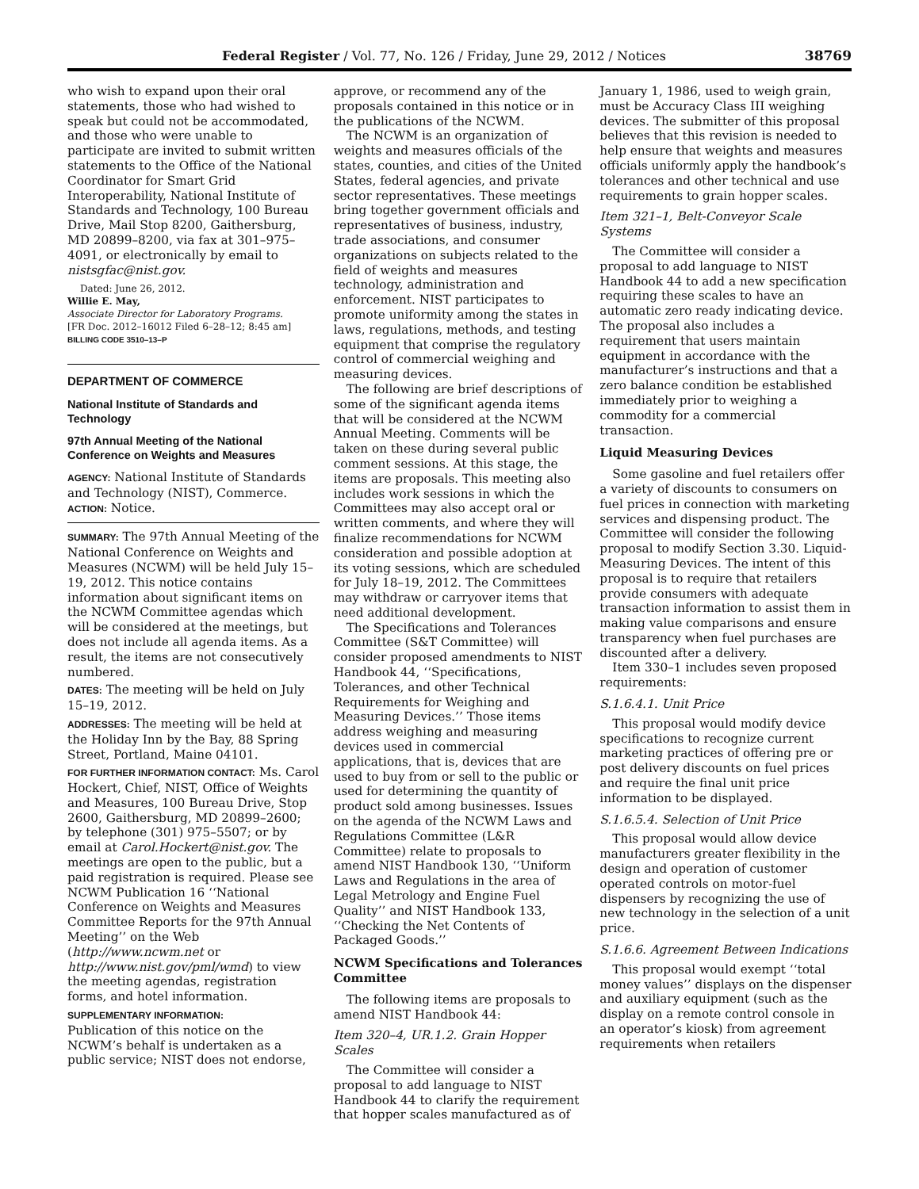Federal Register / Vol. 77, No. 126 / Friday, June 29, 2012 / Notices 38769
who wish to expand upon their oral statements, those who had wished to speak but could not be accommodated, and those who were unable to participate are invited to submit written statements to the Office of the National Coordinator for Smart Grid Interoperability, National Institute of Standards and Technology, 100 Bureau Drive, Mail Stop 8200, Gaithersburg, MD 20899–8200, via fax at 301–975–4091, or electronically by email to nistsgfac@nist.gov.
Dated: June 26, 2012.
Willie E. May,
Associate Director for Laboratory Programs.
[FR Doc. 2012–16012 Filed 6–28–12; 8:45 am]
BILLING CODE 3510–13–P
DEPARTMENT OF COMMERCE
National Institute of Standards and Technology
97th Annual Meeting of the National Conference on Weights and Measures
AGENCY: National Institute of Standards and Technology (NIST), Commerce.
ACTION: Notice.
SUMMARY: The 97th Annual Meeting of the National Conference on Weights and Measures (NCWM) will be held July 15–19, 2012. This notice contains information about significant items on the NCWM Committee agendas which will be considered at the meetings, but does not include all agenda items. As a result, the items are not consecutively numbered.
DATES: The meeting will be held on July 15–19, 2012.
ADDRESSES: The meeting will be held at the Holiday Inn by the Bay, 88 Spring Street, Portland, Maine 04101.
FOR FURTHER INFORMATION CONTACT: Ms. Carol Hockert, Chief, NIST, Office of Weights and Measures, 100 Bureau Drive, Stop 2600, Gaithersburg, MD 20899–2600; by telephone (301) 975–5507; or by email at Carol.Hockert@nist.gov. The meetings are open to the public, but a paid registration is required. Please see NCWM Publication 16 ‘‘National Conference on Weights and Measures Committee Reports for the 97th Annual Meeting’’ on the Web (http://www.ncwm.net or http://www.nist.gov/pml/wmd) to view the meeting agendas, registration forms, and hotel information.
SUPPLEMENTARY INFORMATION:
Publication of this notice on the NCWM’s behalf is undertaken as a public service; NIST does not endorse,
approve, or recommend any of the proposals contained in this notice or in the publications of the NCWM.
The NCWM is an organization of weights and measures officials of the states, counties, and cities of the United States, federal agencies, and private sector representatives. These meetings bring together government officials and representatives of business, industry, trade associations, and consumer organizations on subjects related to the field of weights and measures technology, administration and enforcement. NIST participates to promote uniformity among the states in laws, regulations, methods, and testing equipment that comprise the regulatory control of commercial weighing and measuring devices.
The following are brief descriptions of some of the significant agenda items that will be considered at the NCWM Annual Meeting. Comments will be taken on these during several public comment sessions. At this stage, the items are proposals. This meeting also includes work sessions in which the Committees may also accept oral or written comments, and where they will finalize recommendations for NCWM consideration and possible adoption at its voting sessions, which are scheduled for July 18–19, 2012. The Committees may withdraw or carryover items that need additional development.
The Specifications and Tolerances Committee (S&T Committee) will consider proposed amendments to NIST Handbook 44, ‘‘Specifications, Tolerances, and other Technical Requirements for Weighing and Measuring Devices.’’ Those items address weighing and measuring devices used in commercial applications, that is, devices that are used to buy from or sell to the public or used for determining the quantity of product sold among businesses. Issues on the agenda of the NCWM Laws and Regulations Committee (L&R Committee) relate to proposals to amend NIST Handbook 130, ‘‘Uniform Laws and Regulations in the area of Legal Metrology and Engine Fuel Quality’’ and NIST Handbook 133, ‘‘Checking the Net Contents of Packaged Goods.’’
NCWM Specifications and Tolerances Committee
The following items are proposals to amend NIST Handbook 44:
Item 320–4, UR.1.2. Grain Hopper Scales
The Committee will consider a proposal to add language to NIST Handbook 44 to clarify the requirement that hopper scales manufactured as of
January 1, 1986, used to weigh grain, must be Accuracy Class III weighing devices. The submitter of this proposal believes that this revision is needed to help ensure that weights and measures officials uniformly apply the handbook’s tolerances and other technical and use requirements to grain hopper scales.
Item 321–1, Belt-Conveyor Scale Systems
The Committee will consider a proposal to add language to NIST Handbook 44 to add a new specification requiring these scales to have an automatic zero ready indicating device. The proposal also includes a requirement that users maintain equipment in accordance with the manufacturer’s instructions and that a zero balance condition be established immediately prior to weighing a commodity for a commercial transaction.
Liquid Measuring Devices
Some gasoline and fuel retailers offer a variety of discounts to consumers on fuel prices in connection with marketing services and dispensing product. The Committee will consider the following proposal to modify Section 3.30. Liquid-Measuring Devices. The intent of this proposal is to require that retailers provide consumers with adequate transaction information to assist them in making value comparisons and ensure transparency when fuel purchases are discounted after a delivery.
Item 330–1 includes seven proposed requirements:
S.1.6.4.1. Unit Price
This proposal would modify device specifications to recognize current marketing practices of offering pre or post delivery discounts on fuel prices and require the final unit price information to be displayed.
S.1.6.5.4. Selection of Unit Price
This proposal would allow device manufacturers greater flexibility in the design and operation of customer operated controls on motor-fuel dispensers by recognizing the use of new technology in the selection of a unit price.
S.1.6.6. Agreement Between Indications
This proposal would exempt ‘‘total money values’’ displays on the dispenser and auxiliary equipment (such as the display on a remote control console in an operator’s kiosk) from agreement requirements when retailers